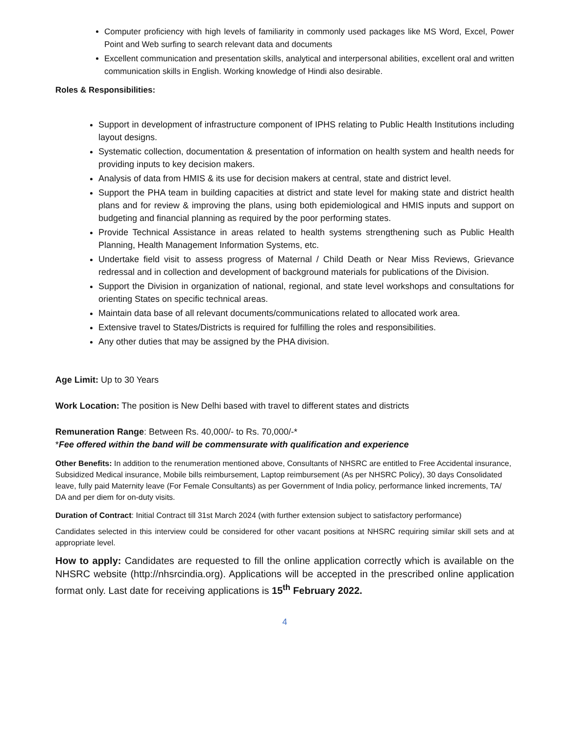Computer proficiency with high levels of familiarity in commonly used packages like MS Word, Excel, Power Point and Web surfing to search relevant data and documents
Excellent communication and presentation skills, analytical and interpersonal abilities, excellent oral and written communication skills in English. Working knowledge of Hindi also desirable.
Roles & Responsibilities:
Support in development of infrastructure component of IPHS relating to Public Health Institutions including layout designs.
Systematic collection, documentation & presentation of information on health system and health needs for providing inputs to key decision makers.
Analysis of data from HMIS & its use for decision makers at central, state and district level.
Support the PHA team in building capacities at district and state level for making state and district health plans and for review & improving the plans, using both epidemiological and HMIS inputs and support on budgeting and financial planning as required by the poor performing states.
Provide Technical Assistance in areas related to health systems strengthening such as Public Health Planning, Health Management Information Systems, etc.
Undertake field visit to assess progress of Maternal / Child Death or Near Miss Reviews, Grievance redressal and in collection and development of background materials for publications of the Division.
Support the Division in organization of national, regional, and state level workshops and consultations for orienting States on specific technical areas.
Maintain data base of all relevant documents/communications related to allocated work area.
Extensive travel to States/Districts is required for fulfilling the roles and responsibilities.
Any other duties that may be assigned by the PHA division.
Age Limit: Up to 30 Years
Work Location: The position is New Delhi based with travel to different states and districts
Remuneration Range: Between Rs. 40,000/- to Rs. 70,000/-*
*Fee offered within the band will be commensurate with qualification and experience
Other Benefits: In addition to the renumeration mentioned above, Consultants of NHSRC are entitled to Free Accidental insurance, Subsidized Medical insurance, Mobile bills reimbursement, Laptop reimbursement (As per NHSRC Policy), 30 days Consolidated leave, fully paid Maternity leave (For Female Consultants) as per Government of India policy, performance linked increments, TA/ DA and per diem for on-duty visits.
Duration of Contract: Initial Contract till 31st March 2024 (with further extension subject to satisfactory performance)
Candidates selected in this interview could be considered for other vacant positions at NHSRC requiring similar skill sets and at appropriate level.
How to apply: Candidates are requested to fill the online application correctly which is available on the NHSRC website (http://nhsrcindia.org). Applications will be accepted in the prescribed online application format only. Last date for receiving applications is 15<sup>th</sup> February 2022.
4